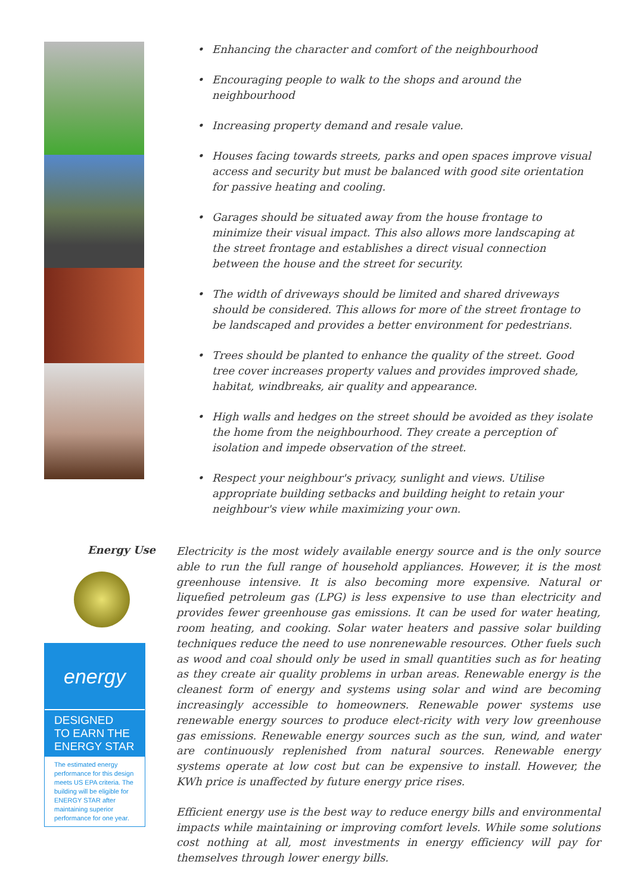Enhancing the character and comfort of the neighbourhood
Encouraging people to walk to the shops and around the neighbourhood
Increasing property demand and resale value.
Houses facing towards streets, parks and open spaces improve visual access and security but must be balanced with good site orientation for passive heating and cooling.
Garages should be situated away from the house frontage to minimize their visual impact. This also allows more landscaping at the street frontage and establishes a direct visual connection between the house and the street for security.
The width of driveways should be limited and shared driveways should be considered. This allows for more of the street frontage to be landscaped and provides a better environment for pedestrians.
Trees should be planted to enhance the quality of the street. Good tree cover increases property values and provides improved shade, habitat, windbreaks, air quality and appearance.
High walls and hedges on the street should be avoided as they isolate the home from the neighbourhood. They create a perception of isolation and impede observation of the street.
Respect your neighbour's privacy, sunlight and views. Utilise appropriate building setbacks and building height to retain your neighbour's view while maximizing your own.
Energy Use
energy
DESIGNED
TO EARN THE
ENERGY STAR
The estimated energy performance for this design meets US EPA criteria. The building will be eligible for ENERGY STAR after maintaining superior performance for one year.
Electricity is the most widely available energy source and is the only source able to run the full range of household appliances. However, it is the most greenhouse intensive. It is also becoming more expensive. Natural or liquefied petroleum gas (LPG) is less expensive to use than electricity and provides fewer greenhouse gas emissions. It can be used for water heating, room heating, and cooking. Solar water heaters and passive solar building techniques reduce the need to use nonrenewable resources. Other fuels such as wood and coal should only be used in small quantities such as for heating as they create air quality problems in urban areas. Renewable energy is the cleanest form of energy and systems using solar and wind are becoming increasingly accessible to homeowners. Renewable power systems use renewable energy sources to produce elect-ricity with very low greenhouse gas emissions. Renewable energy sources such as the sun, wind, and water are continuously replenished from natural sources. Renewable energy systems operate at low cost but can be expensive to install. However, the KWh price is unaffected by future energy price rises.
Efficient energy use is the best way to reduce energy bills and environmental impacts while maintaining or improving comfort levels. While some solutions cost nothing at all, most investments in energy efficiency will pay for themselves through lower energy bills.